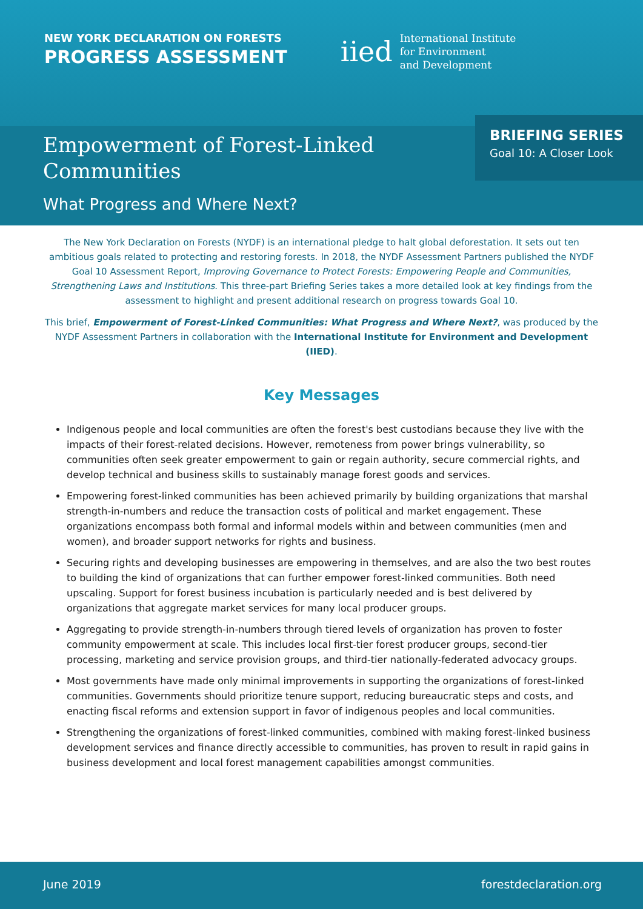NEW YORK DECLARATION ON FORESTS
PROGRESS ASSESSMENT
iied International Institute
for Environment
and Development
Empowerment of Forest-Linked Communities
What Progress and Where Next?
BRIEFING SERIES
Goal 10: A Closer Look
The New York Declaration on Forests (NYDF) is an international pledge to halt global deforestation. It sets out ten ambitious goals related to protecting and restoring forests. In 2018, the NYDF Assessment Partners published the NYDF Goal 10 Assessment Report, Improving Governance to Protect Forests: Empowering People and Communities, Strengthening Laws and Institutions. This three-part Briefing Series takes a more detailed look at key findings from the assessment to highlight and present additional research on progress towards Goal 10.
This brief, Empowerment of Forest-Linked Communities: What Progress and Where Next?, was produced by the NYDF Assessment Partners in collaboration with the International Institute for Environment and Development (IIED).
Key Messages
Indigenous people and local communities are often the forest's best custodians because they live with the impacts of their forest-related decisions. However, remoteness from power brings vulnerability, so communities often seek greater empowerment to gain or regain authority, secure commercial rights, and develop technical and business skills to sustainably manage forest goods and services.
Empowering forest-linked communities has been achieved primarily by building organizations that marshal strength-in-numbers and reduce the transaction costs of political and market engagement. These organizations encompass both formal and informal models within and between communities (men and women), and broader support networks for rights and business.
Securing rights and developing businesses are empowering in themselves, and are also the two best routes to building the kind of organizations that can further empower forest-linked communities. Both need upscaling. Support for forest business incubation is particularly needed and is best delivered by organizations that aggregate market services for many local producer groups.
Aggregating to provide strength-in-numbers through tiered levels of organization has proven to foster community empowerment at scale. This includes local first-tier forest producer groups, second-tier processing, marketing and service provision groups, and third-tier nationally-federated advocacy groups.
Most governments have made only minimal improvements in supporting the organizations of forest-linked communities. Governments should prioritize tenure support, reducing bureaucratic steps and costs, and enacting fiscal reforms and extension support in favor of indigenous peoples and local communities.
Strengthening the organizations of forest-linked communities, combined with making forest-linked business development services and finance directly accessible to communities, has proven to result in rapid gains in business development and local forest management capabilities amongst communities.
June 2019 forestdeclaration.org